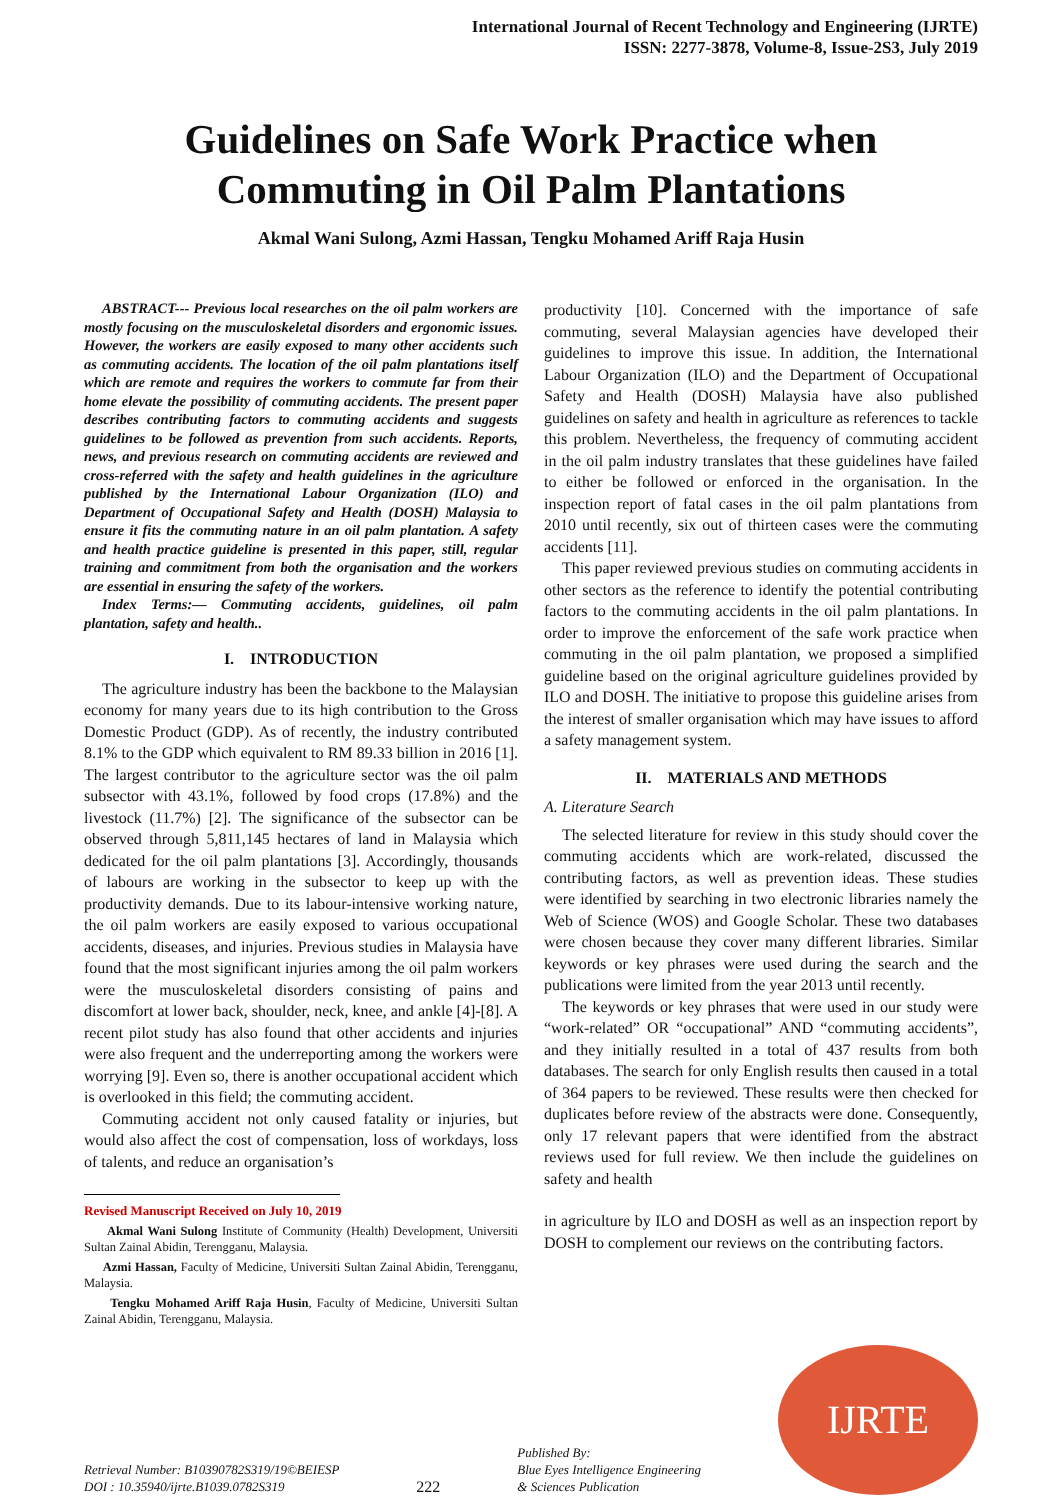International Journal of Recent Technology and Engineering (IJRTE)
ISSN: 2277-3878, Volume-8, Issue-2S3, July 2019
Guidelines on Safe Work Practice when Commuting in Oil Palm Plantations
Akmal Wani Sulong, Azmi Hassan, Tengku Mohamed Ariff Raja Husin
ABSTRACT--- Previous local researches on the oil palm workers are mostly focusing on the musculoskeletal disorders and ergonomic issues. However, the workers are easily exposed to many other accidents such as commuting accidents. The location of the oil palm plantations itself which are remote and requires the workers to commute far from their home elevate the possibility of commuting accidents. The present paper describes contributing factors to commuting accidents and suggests guidelines to be followed as prevention from such accidents. Reports, news, and previous research on commuting accidents are reviewed and cross-referred with the safety and health guidelines in the agriculture published by the International Labour Organization (ILO) and Department of Occupational Safety and Health (DOSH) Malaysia to ensure it fits the commuting nature in an oil palm plantation. A safety and health practice guideline is presented in this paper, still, regular training and commitment from both the organisation and the workers are essential in ensuring the safety of the workers.
Index Terms:— Commuting accidents, guidelines, oil palm plantation, safety and health..
I. INTRODUCTION
The agriculture industry has been the backbone to the Malaysian economy for many years due to its high contribution to the Gross Domestic Product (GDP). As of recently, the industry contributed 8.1% to the GDP which equivalent to RM 89.33 billion in 2016 [1]. The largest contributor to the agriculture sector was the oil palm subsector with 43.1%, followed by food crops (17.8%) and the livestock (11.7%) [2]. The significance of the subsector can be observed through 5,811,145 hectares of land in Malaysia which dedicated for the oil palm plantations [3]. Accordingly, thousands of labours are working in the subsector to keep up with the productivity demands. Due to its labour-intensive working nature, the oil palm workers are easily exposed to various occupational accidents, diseases, and injuries. Previous studies in Malaysia have found that the most significant injuries among the oil palm workers were the musculoskeletal disorders consisting of pains and discomfort at lower back, shoulder, neck, knee, and ankle [4]-[8]. A recent pilot study has also found that other accidents and injuries were also frequent and the underreporting among the workers were worrying [9]. Even so, there is another occupational accident which is overlooked in this field; the commuting accident.
Commuting accident not only caused fatality or injuries, but would also affect the cost of compensation, loss of workdays, loss of talents, and reduce an organisation’s
Revised Manuscript Received on July 10, 2019
Akmal Wani Sulong Institute of Community (Health) Development, Universiti Sultan Zainal Abidin, Terengganu, Malaysia.
Azmi Hassan, Faculty of Medicine, Universiti Sultan Zainal Abidin, Terengganu, Malaysia.
Tengku Mohamed Ariff Raja Husin, Faculty of Medicine, Universiti Sultan Zainal Abidin, Terengganu, Malaysia.
productivity [10]. Concerned with the importance of safe commuting, several Malaysian agencies have developed their guidelines to improve this issue. In addition, the International Labour Organization (ILO) and the Department of Occupational Safety and Health (DOSH) Malaysia have also published guidelines on safety and health in agriculture as references to tackle this problem. Nevertheless, the frequency of commuting accident in the oil palm industry translates that these guidelines have failed to either be followed or enforced in the organisation. In the inspection report of fatal cases in the oil palm plantations from 2010 until recently, six out of thirteen cases were the commuting accidents [11].
This paper reviewed previous studies on commuting accidents in other sectors as the reference to identify the potential contributing factors to the commuting accidents in the oil palm plantations. In order to improve the enforcement of the safe work practice when commuting in the oil palm plantation, we proposed a simplified guideline based on the original agriculture guidelines provided by ILO and DOSH. The initiative to propose this guideline arises from the interest of smaller organisation which may have issues to afford a safety management system.
II. MATERIALS AND METHODS
A. Literature Search
The selected literature for review in this study should cover the commuting accidents which are work-related, discussed the contributing factors, as well as prevention ideas. These studies were identified by searching in two electronic libraries namely the Web of Science (WOS) and Google Scholar. These two databases were chosen because they cover many different libraries. Similar keywords or key phrases were used during the search and the publications were limited from the year 2013 until recently.
The keywords or key phrases that were used in our study were “work-related” OR “occupational” AND “commuting accidents”, and they initially resulted in a total of 437 results from both databases. The search for only English results then caused in a total of 364 papers to be reviewed. These results were then checked for duplicates before review of the abstracts were done. Consequently, only 17 relevant papers that were identified from the abstract reviews used for full review. We then include the guidelines on safety and health
in agriculture by ILO and DOSH as well as an inspection report by DOSH to complement our reviews on the contributing factors.
Retrieval Number: B10390782S319/19©BEIESP
DOI : 10.35940/ijrte.B1039.0782S319
222
Published By:
Blue Eyes Intelligence Engineering
& Sciences Publication
IJRTE